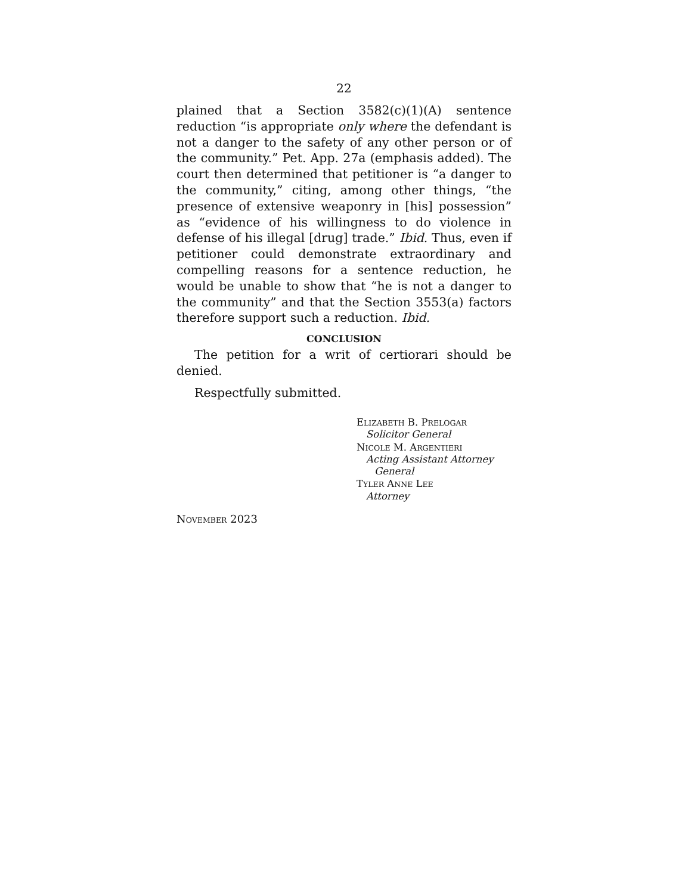22
plained that a Section 3582(c)(1)(A) sentence reduction “is appropriate only where the defendant is not a danger to the safety of any other person or of the community.” Pet. App. 27a (emphasis added). The court then determined that petitioner is “a danger to the community,” citing, among other things, “the presence of extensive weaponry in [his] possession” as “evidence of his willingness to do violence in defense of his illegal [drug] trade.” Ibid. Thus, even if petitioner could demonstrate extraordinary and compelling reasons for a sentence reduction, he would be unable to show that “he is not a danger to the community” and that the Section 3553(a) factors therefore support such a reduction. Ibid.
CONCLUSION
The petition for a writ of certiorari should be denied.
Respectfully submitted.
ELIZABETH B. PRELOGAR
Solicitor General
NICOLE M. ARGENTIERI
Acting Assistant Attorney
General
TYLER ANNE LEE
Attorney
NOVEMBER 2023